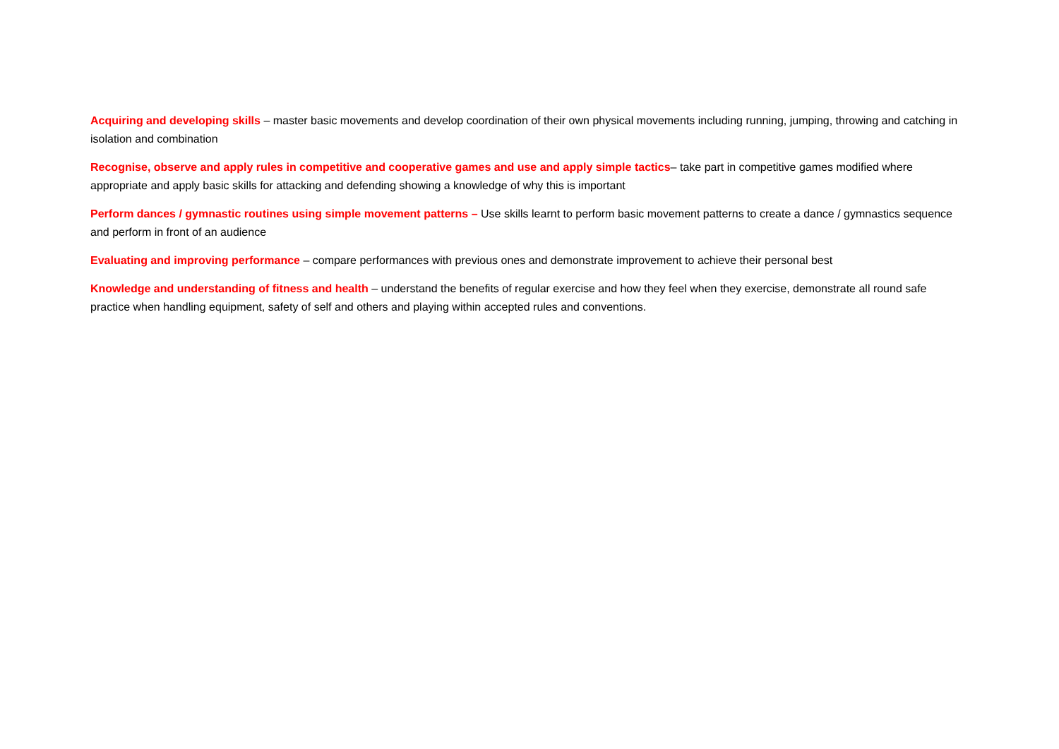Acquiring and developing skills – master basic movements and develop coordination of their own physical movements including running, jumping, throwing and catching in isolation and combination
Recognise, observe and apply rules in competitive and cooperative games and use and apply simple tactics– take part in competitive games modified where appropriate and apply basic skills for attacking and defending showing a knowledge of why this is important
Perform dances / gymnastic routines using simple movement patterns – Use skills learnt to perform basic movement patterns to create a dance / gymnastics sequence and perform in front of an audience
Evaluating and improving performance – compare performances with previous ones and demonstrate improvement to achieve their personal best
Knowledge and understanding of fitness and health – understand the benefits of regular exercise and how they feel when they exercise, demonstrate all round safe practice when handling equipment, safety of self and others and playing within accepted rules and conventions.